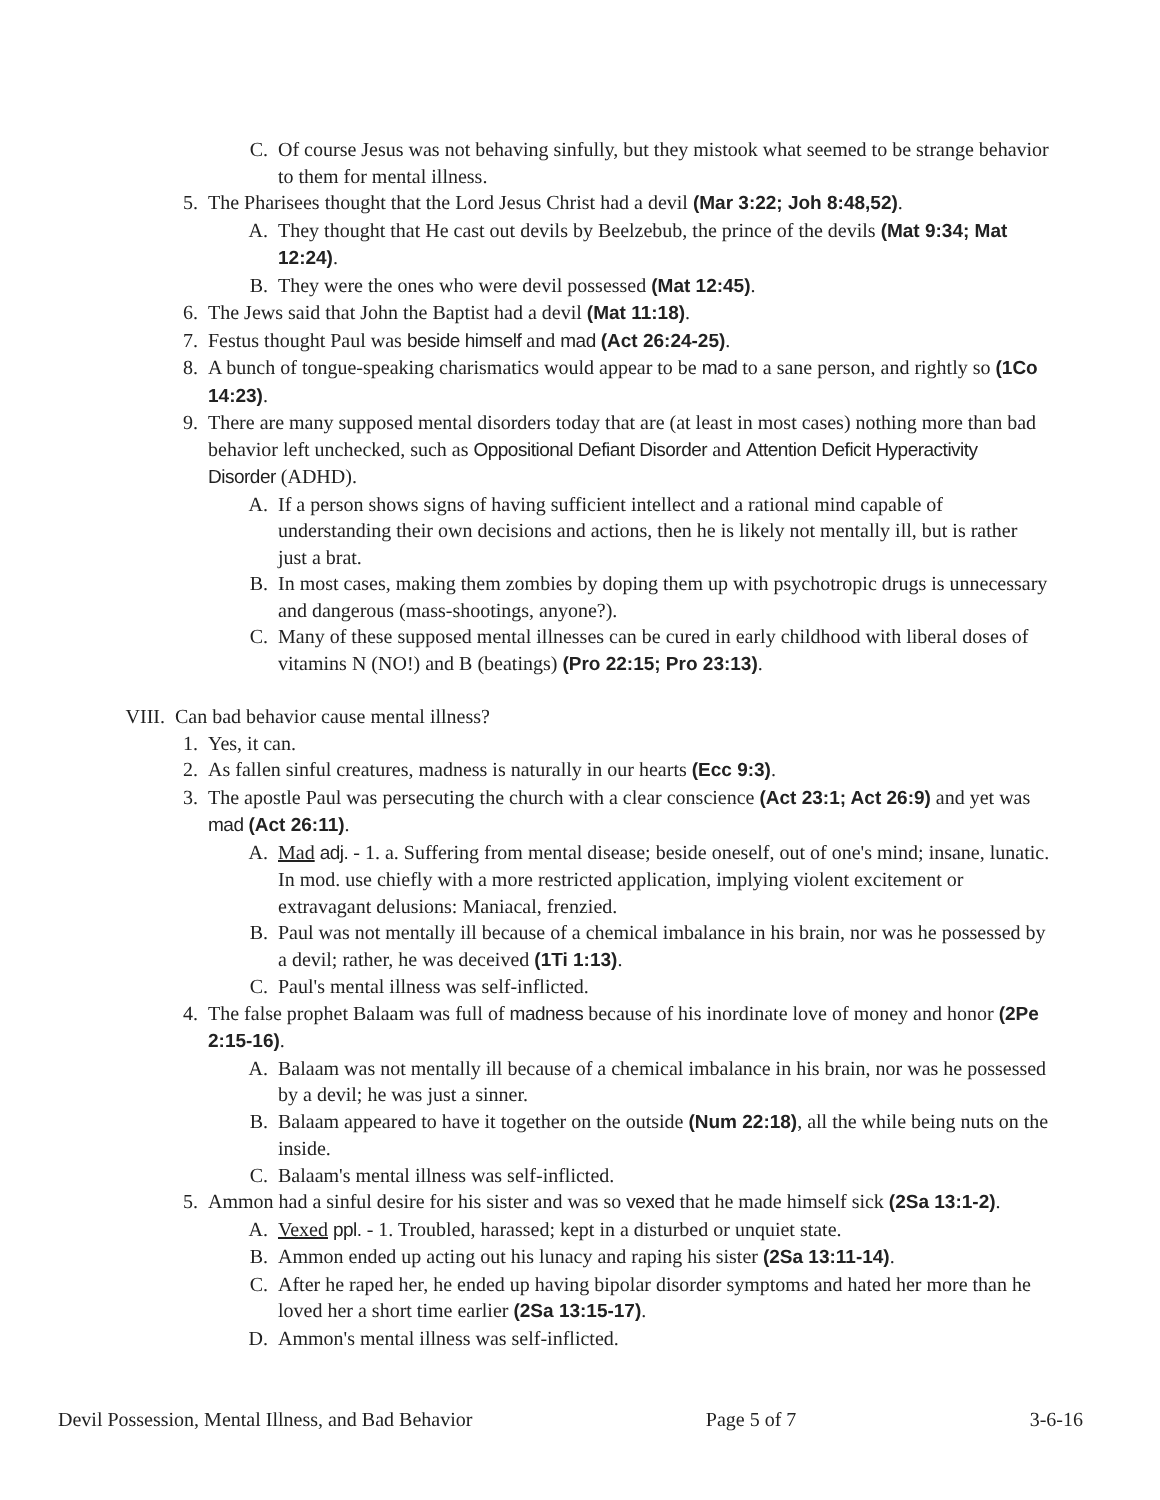C. Of course Jesus was not behaving sinfully, but they mistook what seemed to be strange behavior to them for mental illness.
5. The Pharisees thought that the Lord Jesus Christ had a devil (Mar 3:22; Joh 8:48,52).
A. They thought that He cast out devils by Beelzebub, the prince of the devils (Mat 9:34; Mat 12:24).
B. They were the ones who were devil possessed (Mat 12:45).
6. The Jews said that John the Baptist had a devil (Mat 11:18).
7. Festus thought Paul was beside himself and mad (Act 26:24-25).
8. A bunch of tongue-speaking charismatics would appear to be mad to a sane person, and rightly so (1Co 14:23).
9. There are many supposed mental disorders today that are (at least in most cases) nothing more than bad behavior left unchecked, such as Oppositional Defiant Disorder and Attention Deficit Hyperactivity Disorder (ADHD).
A. If a person shows signs of having sufficient intellect and a rational mind capable of understanding their own decisions and actions, then he is likely not mentally ill, but is rather just a brat.
B. In most cases, making them zombies by doping them up with psychotropic drugs is unnecessary and dangerous (mass-shootings, anyone?).
C. Many of these supposed mental illnesses can be cured in early childhood with liberal doses of vitamins N (NO!) and B (beatings) (Pro 22:15; Pro 23:13).
VIII. Can bad behavior cause mental illness?
1. Yes, it can.
2. As fallen sinful creatures, madness is naturally in our hearts (Ecc 9:3).
3. The apostle Paul was persecuting the church with a clear conscience (Act 23:1; Act 26:9) and yet was mad (Act 26:11).
A. Mad adj. - 1. a. Suffering from mental disease; beside oneself, out of one's mind; insane, lunatic. In mod. use chiefly with a more restricted application, implying violent excitement or extravagant delusions: Maniacal, frenzied.
B. Paul was not mentally ill because of a chemical imbalance in his brain, nor was he possessed by a devil; rather, he was deceived (1Ti 1:13).
C. Paul's mental illness was self-inflicted.
4. The false prophet Balaam was full of madness because of his inordinate love of money and honor (2Pe 2:15-16).
A. Balaam was not mentally ill because of a chemical imbalance in his brain, nor was he possessed by a devil; he was just a sinner.
B. Balaam appeared to have it together on the outside (Num 22:18), all the while being nuts on the inside.
C. Balaam's mental illness was self-inflicted.
5. Ammon had a sinful desire for his sister and was so vexed that he made himself sick (2Sa 13:1-2).
A. Vexed ppl. - 1. Troubled, harassed; kept in a disturbed or unquiet state.
B. Ammon ended up acting out his lunacy and raping his sister (2Sa 13:11-14).
C. After he raped her, he ended up having bipolar disorder symptoms and hated her more than he loved her a short time earlier (2Sa 13:15-17).
D. Ammon's mental illness was self-inflicted.
Devil Possession, Mental Illness, and Bad Behavior Page 5 of 7 3-6-16